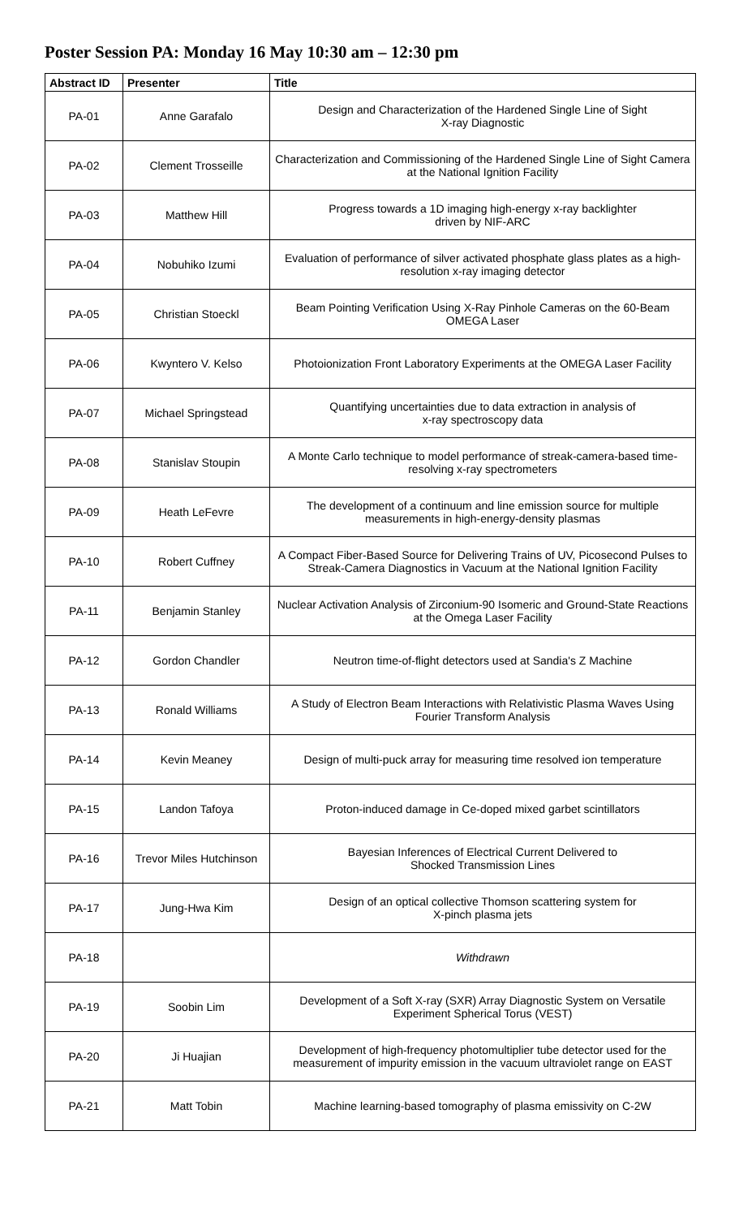Poster Session PA: Monday 16 May 10:30 am – 12:30 pm
| Abstract ID | Presenter | Title |
| --- | --- | --- |
| PA-01 | Anne Garafalo | Design and Characterization of the Hardened Single Line of Sight X-ray Diagnostic |
| PA-02 | Clement Trosseille | Characterization and Commissioning of the Hardened Single Line of Sight Camera at the National Ignition Facility |
| PA-03 | Matthew Hill | Progress towards a 1D imaging high-energy x-ray backlighter driven by NIF-ARC |
| PA-04 | Nobuhiko Izumi | Evaluation of performance of silver activated phosphate glass plates as a high-resolution x-ray imaging detector |
| PA-05 | Christian Stoeckl | Beam Pointing Verification Using X-Ray Pinhole Cameras on the 60-Beam OMEGA Laser |
| PA-06 | Kwyntero V. Kelso | Photoionization Front Laboratory Experiments at the OMEGA Laser Facility |
| PA-07 | Michael Springstead | Quantifying uncertainties due to data extraction in analysis of x-ray spectroscopy data |
| PA-08 | Stanislav Stoupin | A Monte Carlo technique to model performance of streak-camera-based time-resolving x-ray spectrometers |
| PA-09 | Heath LeFevre | The development of a continuum and line emission source for multiple measurements in high-energy-density plasmas |
| PA-10 | Robert Cuffney | A Compact Fiber-Based Source for Delivering Trains of UV, Picosecond Pulses to Streak-Camera Diagnostics in Vacuum at the National Ignition Facility |
| PA-11 | Benjamin Stanley | Nuclear Activation Analysis of Zirconium-90 Isomeric and Ground-State Reactions at the Omega Laser Facility |
| PA-12 | Gordon Chandler | Neutron time-of-flight detectors used at Sandia's Z Machine |
| PA-13 | Ronald Williams | A Study of Electron Beam Interactions with Relativistic Plasma Waves Using Fourier Transform Analysis |
| PA-14 | Kevin Meaney | Design of multi-puck array for measuring time resolved ion temperature |
| PA-15 | Landon Tafoya | Proton-induced damage in Ce-doped mixed garbet scintillators |
| PA-16 | Trevor Miles Hutchinson | Bayesian Inferences of Electrical Current Delivered to Shocked Transmission Lines |
| PA-17 | Jung-Hwa Kim | Design of an optical collective Thomson scattering system for X-pinch plasma jets |
| PA-18 | | Withdrawn |
| PA-19 | Soobin Lim | Development of a Soft X-ray (SXR) Array Diagnostic System on Versatile Experiment Spherical Torus (VEST) |
| PA-20 | Ji Huajian | Development of high-frequency photomultiplier tube detector used for the measurement of impurity emission in the vacuum ultraviolet range on EAST |
| PA-21 | Matt Tobin | Machine learning-based tomography of plasma emissivity on C-2W |